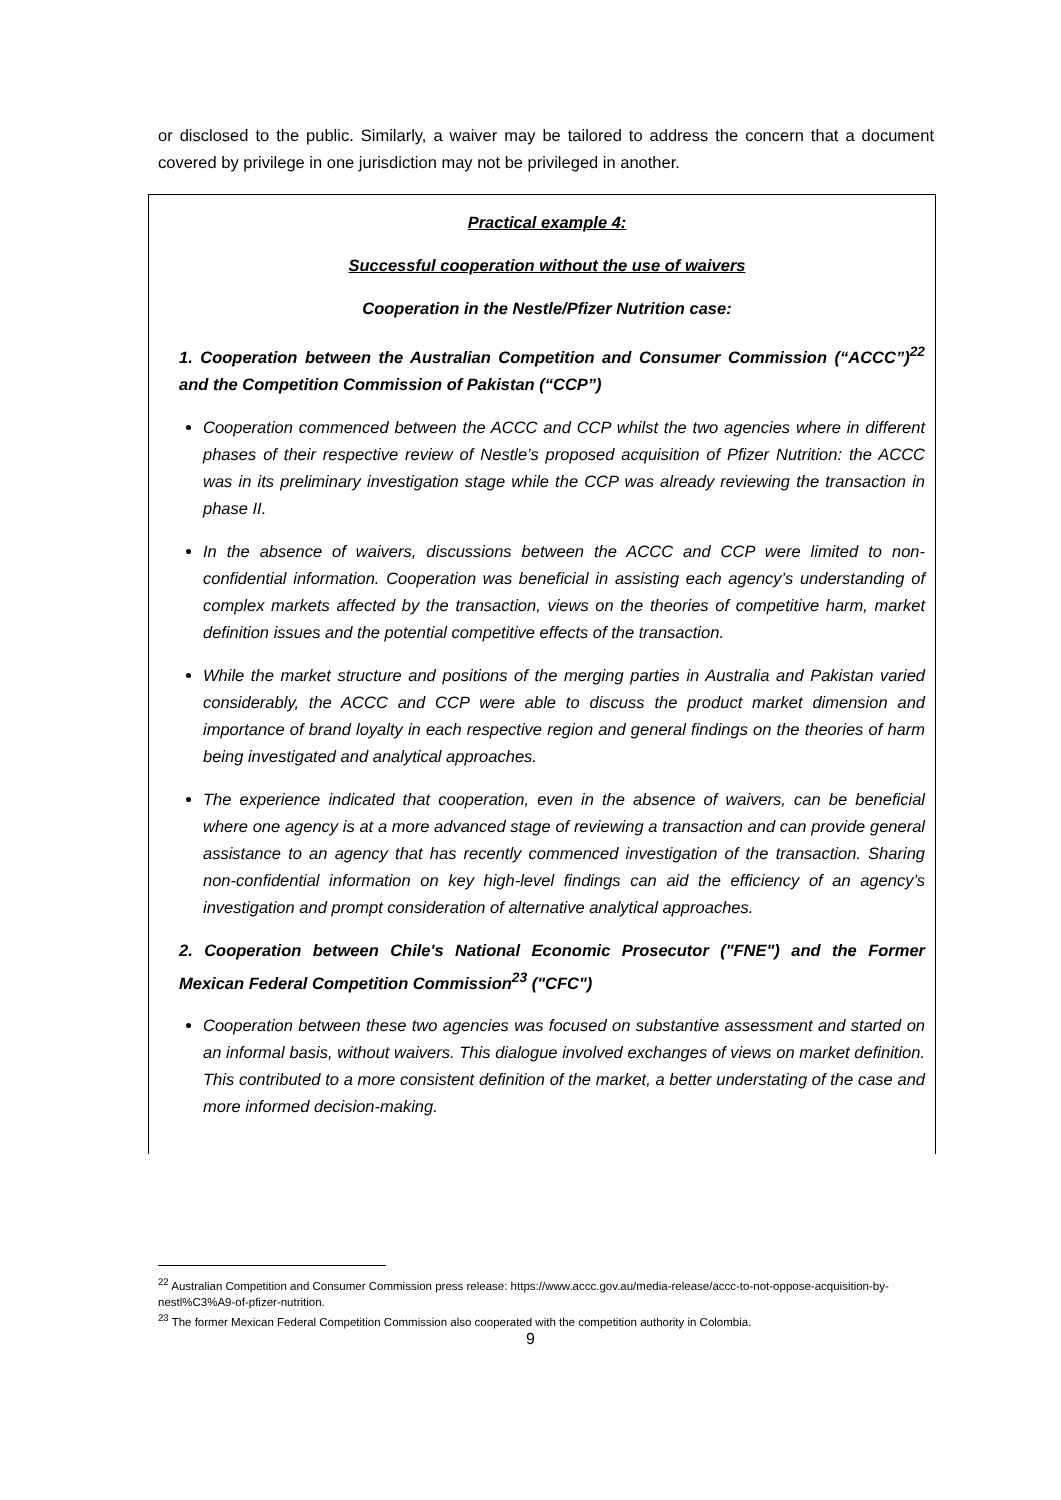or disclosed to the public. Similarly, a waiver may be tailored to address the concern that a document covered by privilege in one jurisdiction may not be privileged in another.
Practical example 4:
Successful cooperation without the use of waivers
Cooperation in the Nestle/Pfizer Nutrition case:
1. Cooperation between the Australian Competition and Consumer Commission (“ACCC”)<sup>22</sup> and the Competition Commission of Pakistan (“CCP”)
Cooperation commenced between the ACCC and CCP whilst the two agencies where in different phases of their respective review of Nestle’s proposed acquisition of Pfizer Nutrition: the ACCC was in its preliminary investigation stage while the CCP was already reviewing the transaction in phase II.
In the absence of waivers, discussions between the ACCC and CCP were limited to non-confidential information. Cooperation was beneficial in assisting each agency’s understanding of complex markets affected by the transaction, views on the theories of competitive harm, market definition issues and the potential competitive effects of the transaction.
While the market structure and positions of the merging parties in Australia and Pakistan varied considerably, the ACCC and CCP were able to discuss the product market dimension and importance of brand loyalty in each respective region and general findings on the theories of harm being investigated and analytical approaches.
The experience indicated that cooperation, even in the absence of waivers, can be beneficial where one agency is at a more advanced stage of reviewing a transaction and can provide general assistance to an agency that has recently commenced investigation of the transaction. Sharing non-confidential information on key high-level findings can aid the efficiency of an agency’s investigation and prompt consideration of alternative analytical approaches.
2. Cooperation between Chile's National Economic Prosecutor ("FNE") and the Former Mexican Federal Competition Commission<sup>23</sup> ("CFC")
Cooperation between these two agencies was focused on substantive assessment and started on an informal basis, without waivers. This dialogue involved exchanges of views on market definition. This contributed to a more consistent definition of the market, a better understating of the case and more informed decision-making.
<sup>22</sup> Australian Competition and Consumer Commission press release: https://www.accc.gov.au/media-release/accc-to-not-oppose-acquisition-by-nestl%C3%A9-of-pfizer-nutrition.
<sup>23</sup> The former Mexican Federal Competition Commission also cooperated with the competition authority in Colombia.
9